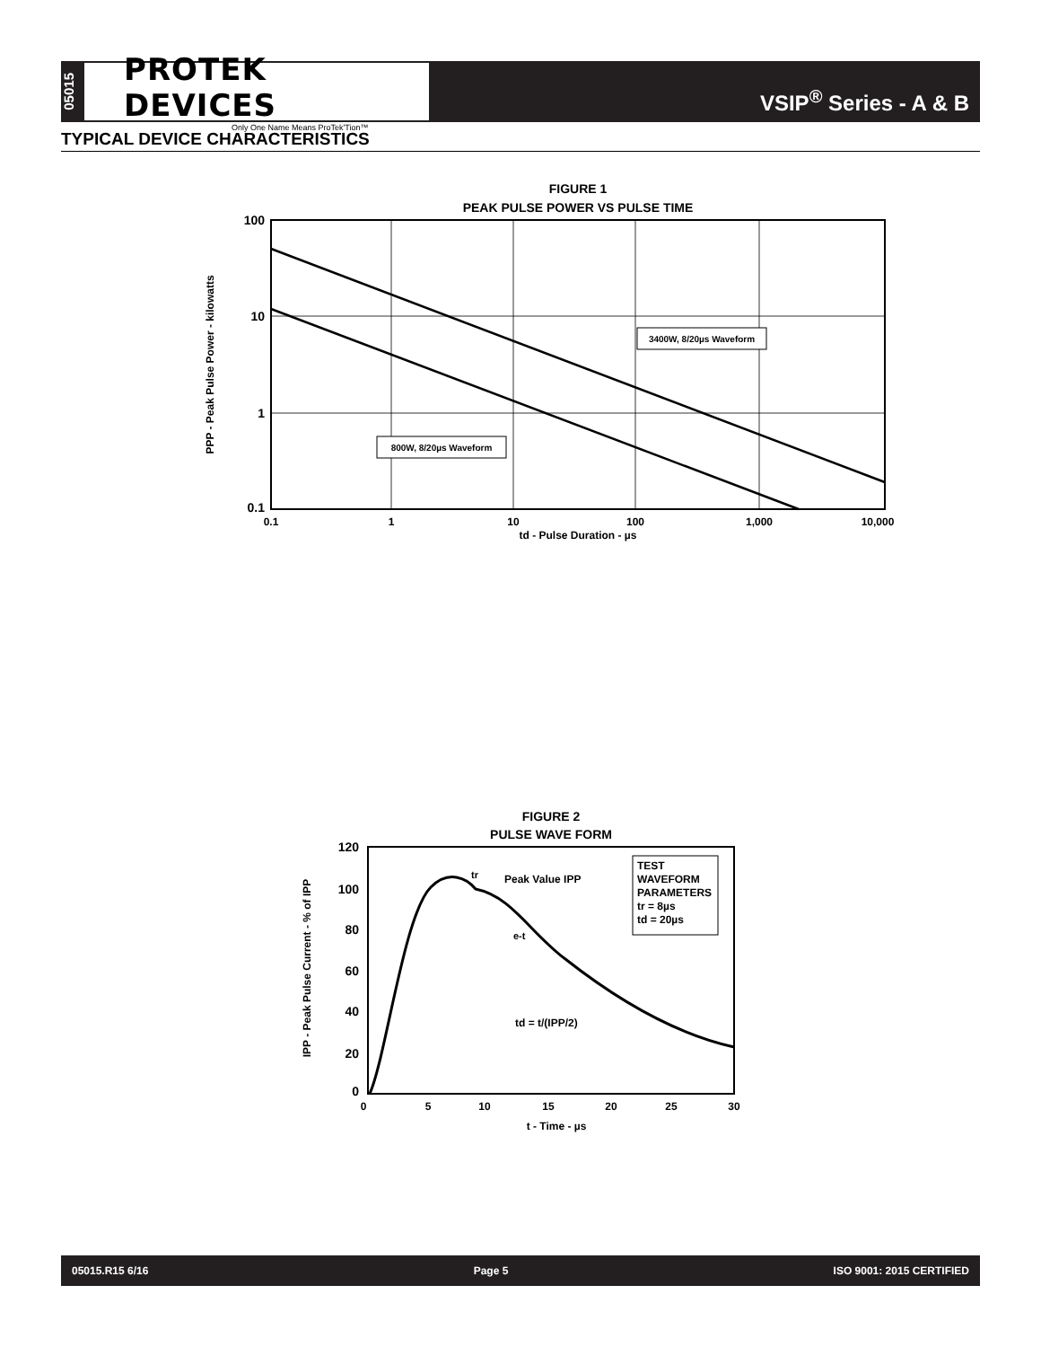05015
PROTEK DEVICES
Only One Name Means ProTek'Tion™
VSIP<sup>®</sup> Series - A & B
TYPICAL DEVICE CHARACTERISTICS
FIGURE 1
PEAK PULSE POWER VS PULSE TIME
3400W, 8/20µs Waveform
800W, 8/20µs Waveform
100
10
1
0.1
0.1
1
10
100
1,000
10,000
td - Pulse Duration - µs
PPP - Peak Pulse Power - kilowatts
FIGURE 2
PULSE WAVE FORM
tr
Peak Value IPP
TEST
WAVEFORM
PARAMETERS
tr = 8µs
td = 20µs
e-t
td = t/(IPP/2)
120
100
80
60
40
20
0
0
5
10
15
20
25
30
t - Time - µs
IPP - Peak Pulse Current - % of IPP
05015.R15 6/16 Page 5 ISO 9001: 2015 CERTIFIED